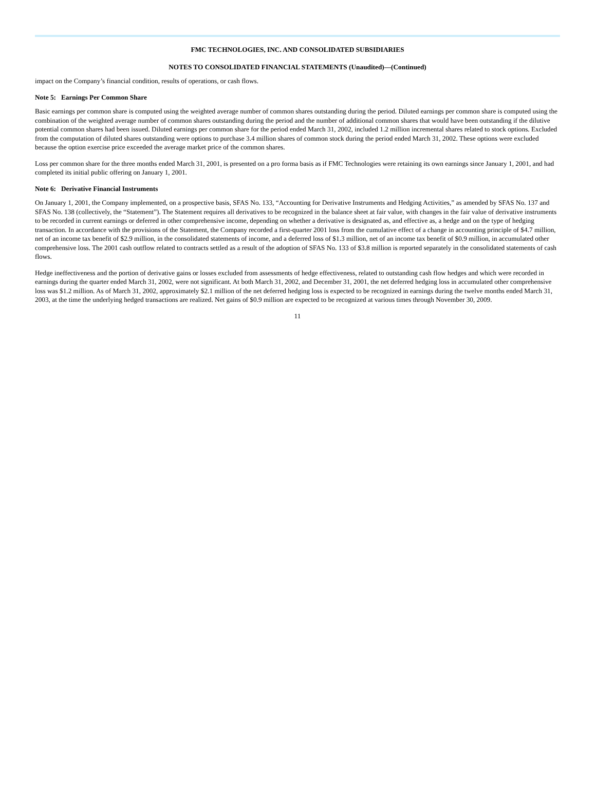FMC TECHNOLOGIES, INC. AND CONSOLIDATED SUBSIDIARIES
NOTES TO CONSOLIDATED FINANCIAL STATEMENTS (Unaudited)—(Continued)
impact on the Company’s financial condition, results of operations, or cash flows.
Note 5: Earnings Per Common Share
Basic earnings per common share is computed using the weighted average number of common shares outstanding during the period. Diluted earnings per common share is computed using the combination of the weighted average number of common shares outstanding during the period and the number of additional common shares that would have been outstanding if the dilutive potential common shares had been issued. Diluted earnings per common share for the period ended March 31, 2002, included 1.2 million incremental shares related to stock options. Excluded from the computation of diluted shares outstanding were options to purchase 3.4 million shares of common stock during the period ended March 31, 2002. These options were excluded because the option exercise price exceeded the average market price of the common shares.
Loss per common share for the three months ended March 31, 2001, is presented on a pro forma basis as if FMC Technologies were retaining its own earnings since January 1, 2001, and had completed its initial public offering on January 1, 2001.
Note 6: Derivative Financial Instruments
On January 1, 2001, the Company implemented, on a prospective basis, SFAS No. 133, “Accounting for Derivative Instruments and Hedging Activities,” as amended by SFAS No. 137 and SFAS No. 138 (collectively, the “Statement”). The Statement requires all derivatives to be recognized in the balance sheet at fair value, with changes in the fair value of derivative instruments to be recorded in current earnings or deferred in other comprehensive income, depending on whether a derivative is designated as, and effective as, a hedge and on the type of hedging transaction. In accordance with the provisions of the Statement, the Company recorded a first-quarter 2001 loss from the cumulative effect of a change in accounting principle of $4.7 million, net of an income tax benefit of $2.9 million, in the consolidated statements of income, and a deferred loss of $1.3 million, net of an income tax benefit of $0.9 million, in accumulated other comprehensive loss. The 2001 cash outflow related to contracts settled as a result of the adoption of SFAS No. 133 of $3.8 million is reported separately in the consolidated statements of cash flows.
Hedge ineffectiveness and the portion of derivative gains or losses excluded from assessments of hedge effectiveness, related to outstanding cash flow hedges and which were recorded in earnings during the quarter ended March 31, 2002, were not significant. At both March 31, 2002, and December 31, 2001, the net deferred hedging loss in accumulated other comprehensive loss was $1.2 million. As of March 31, 2002, approximately $2.1 million of the net deferred hedging loss is expected to be recognized in earnings during the twelve months ended March 31, 2003, at the time the underlying hedged transactions are realized. Net gains of $0.9 million are expected to be recognized at various times through November 30, 2009.
11